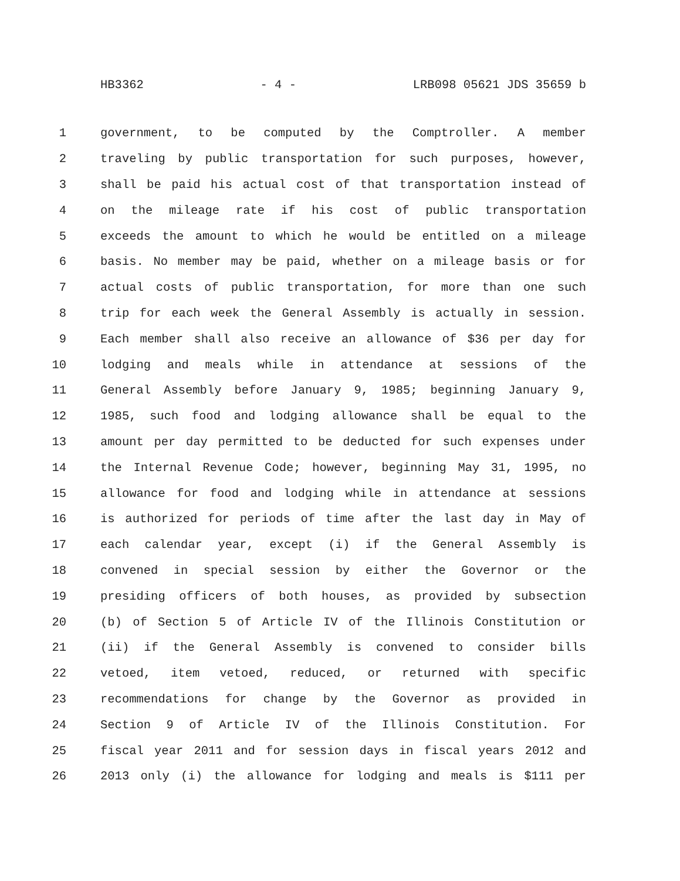HB3362 - 4 - LRB098 05621 JDS 35659 b
1 government, to be computed by the Comptroller. A member
2 traveling by public transportation for such purposes, however,
3 shall be paid his actual cost of that transportation instead of
4 on the mileage rate if his cost of public transportation
5 exceeds the amount to which he would be entitled on a mileage
6 basis. No member may be paid, whether on a mileage basis or for
7 actual costs of public transportation, for more than one such
8 trip for each week the General Assembly is actually in session.
9 Each member shall also receive an allowance of $36 per day for
10 lodging and meals while in attendance at sessions of the
11 General Assembly before January 9, 1985; beginning January 9,
12 1985, such food and lodging allowance shall be equal to the
13 amount per day permitted to be deducted for such expenses under
14 the Internal Revenue Code; however, beginning May 31, 1995, no
15 allowance for food and lodging while in attendance at sessions
16 is authorized for periods of time after the last day in May of
17 each calendar year, except (i) if the General Assembly is
18 convened in special session by either the Governor or the
19 presiding officers of both houses, as provided by subsection
20 (b) of Section 5 of Article IV of the Illinois Constitution or
21 (ii) if the General Assembly is convened to consider bills
22 vetoed, item vetoed, reduced, or returned with specific
23 recommendations for change by the Governor as provided in
24 Section 9 of Article IV of the Illinois Constitution. For
25 fiscal year 2011 and for session days in fiscal years 2012 and
26 2013 only (i) the allowance for lodging and meals is $111 per